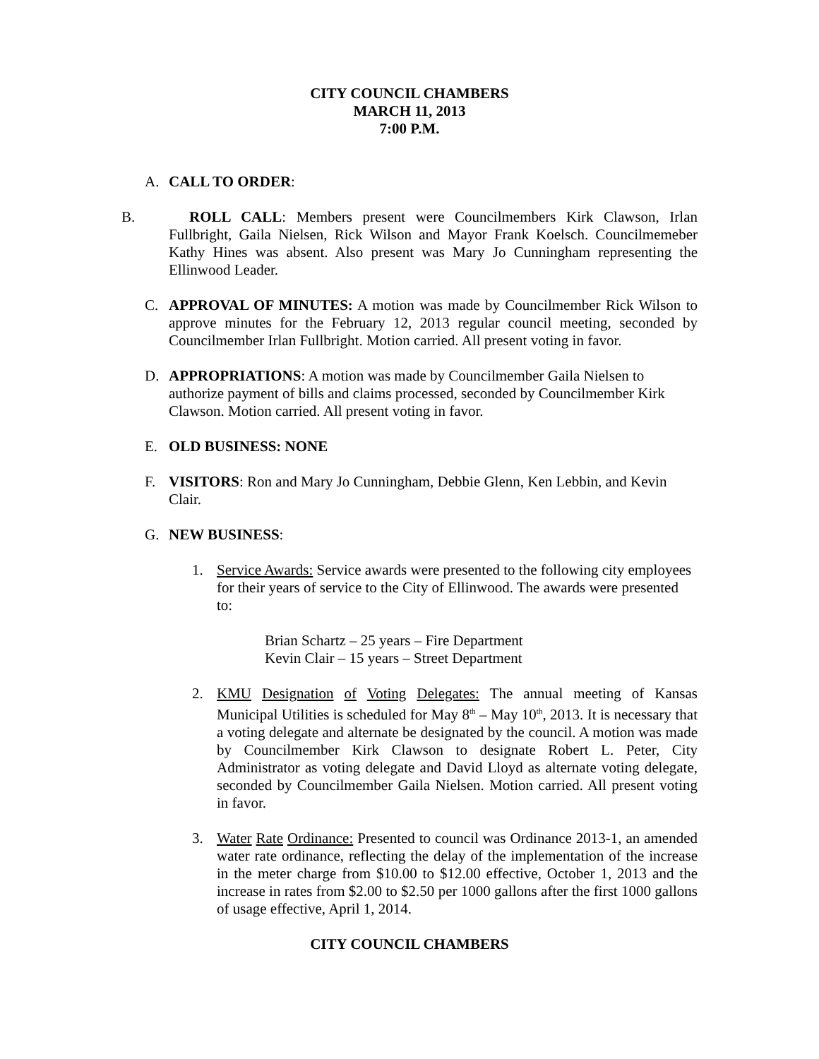CITY COUNCIL CHAMBERS
MARCH 11, 2013
7:00 P.M.
A. CALL TO ORDER:
B. ROLL CALL: Members present were Councilmembers Kirk Clawson, Irlan Fullbright, Gaila Nielsen, Rick Wilson and Mayor Frank Koelsch. Councilmemeber Kathy Hines was absent. Also present was Mary Jo Cunningham representing the Ellinwood Leader.
C. APPROVAL OF MINUTES: A motion was made by Councilmember Rick Wilson to approve minutes for the February 12, 2013 regular council meeting, seconded by Councilmember Irlan Fullbright. Motion carried. All present voting in favor.
D. APPROPRIATIONS: A motion was made by Councilmember Gaila Nielsen to authorize payment of bills and claims processed, seconded by Councilmember Kirk Clawson. Motion carried. All present voting in favor.
E. OLD BUSINESS: NONE
F. VISITORS: Ron and Mary Jo Cunningham, Debbie Glenn, Ken Lebbin, and Kevin Clair.
G. NEW BUSINESS:
1. Service Awards: Service awards were presented to the following city employees for their years of service to the City of Ellinwood. The awards were presented to:
Brian Schartz – 25 years – Fire Department
Kevin Clair – 15 years – Street Department
2. KMU Designation of Voting Delegates: The annual meeting of Kansas Municipal Utilities is scheduled for May 8<sup>th</sup> – May 10<sup>th</sup>, 2013. It is necessary that a voting delegate and alternate be designated by the council. A motion was made by Councilmember Kirk Clawson to designate Robert L. Peter, City Administrator as voting delegate and David Lloyd as alternate voting delegate, seconded by Councilmember Gaila Nielsen. Motion carried. All present voting in favor.
3. Water Rate Ordinance: Presented to council was Ordinance 2013-1, an amended water rate ordinance, reflecting the delay of the implementation of the increase in the meter charge from $10.00 to $12.00 effective, October 1, 2013 and the increase in rates from $2.00 to $2.50 per 1000 gallons after the first 1000 gallons of usage effective, April 1, 2014.
CITY COUNCIL CHAMBERS